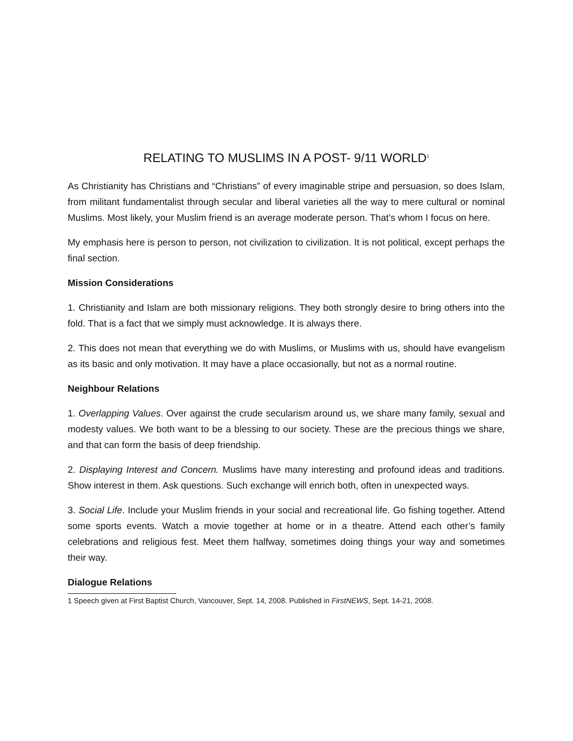RELATING TO MUSLIMS IN A POST- 9/11 WORLD<sup>1</sup>
As Christianity has Christians and “Christians” of every imaginable stripe and persuasion, so does Islam, from militant fundamentalist through secular and liberal varieties all the way to mere cultural or nominal Muslims. Most likely, your Muslim friend is an average moderate person. That’s whom I focus on here.
My emphasis here is person to person, not civilization to civilization. It is not political, except perhaps the final section.
Mission Considerations
1. Christianity and Islam are both missionary religions. They both strongly desire to bring others into the fold. That is a fact that we simply must acknowledge. It is always there.
2. This does not mean that everything we do with Muslims, or Muslims with us, should have evangelism as its basic and only motivation. It may have a place occasionally, but not as a normal routine.
Neighbour Relations
1. Overlapping Values. Over against the crude secularism around us, we share many family, sexual and modesty values. We both want to be a blessing to our society. These are the precious things we share, and that can form the basis of deep friendship.
2. Displaying Interest and Concern. Muslims have many interesting and profound ideas and traditions. Show interest in them. Ask questions. Such exchange will enrich both, often in unexpected ways.
3. Social Life. Include your Muslim friends in your social and recreational life. Go fishing together. Attend some sports events. Watch a movie together at home or in a theatre. Attend each other’s family celebrations and religious fest. Meet them halfway, sometimes doing things your way and sometimes their way.
Dialogue Relations
1 Speech given at First Baptist Church, Vancouver, Sept. 14, 2008. Published in FirstNEWS, Sept. 14-21, 2008.